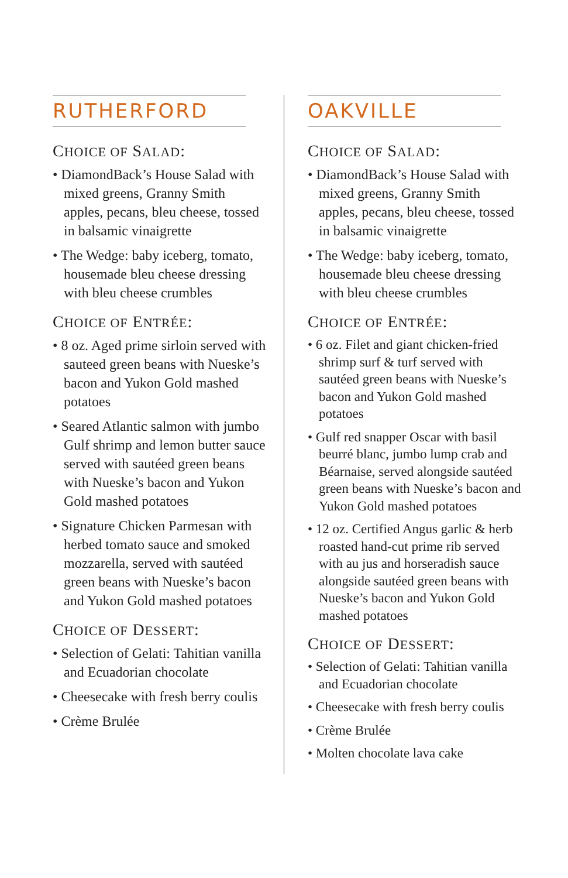RUTHERFORD
CHOICE OF SALAD:
• DiamondBack’s House Salad with mixed greens, Granny Smith apples, pecans, bleu cheese, tossed in balsamic vinaigrette
• The Wedge: baby iceberg, tomato, housemade bleu cheese dressing with bleu cheese crumbles
CHOICE OF ENTRÉE:
• 8 oz. Aged prime sirloin served with sauteed green beans with Nueske’s bacon and Yukon Gold mashed potatoes
• Seared Atlantic salmon with jumbo Gulf shrimp and lemon butter sauce served with sautéed green beans with Nueske’s bacon and Yukon Gold mashed potatoes
• Signature Chicken Parmesan with herbed tomato sauce and smoked mozzarella, served with sautéed green beans with Nueske’s bacon and Yukon Gold mashed potatoes
CHOICE OF DESSERT:
• Selection of Gelati: Tahitian vanilla and Ecuadorian chocolate
• Cheesecake with fresh berry coulis
• Crème Brulée
OAKVILLE
CHOICE OF SALAD:
• DiamondBack’s House Salad with mixed greens, Granny Smith apples, pecans, bleu cheese, tossed in balsamic vinaigrette
• The Wedge: baby iceberg, tomato, housemade bleu cheese dressing with bleu cheese crumbles
CHOICE OF ENTRÉE:
• 6 oz. Filet and giant chicken-fried shrimp surf & turf served with sautéed green beans with Nueske’s bacon and Yukon Gold mashed potatoes
• Gulf red snapper Oscar with basil beurré blanc, jumbo lump crab and Béarnaise, served alongside sautéed green beans with Nueske’s bacon and Yukon Gold mashed potatoes
• 12 oz. Certified Angus garlic & herb roasted hand-cut prime rib served with au jus and horseradish sauce alongside sautéed green beans with Nueske’s bacon and Yukon Gold mashed potatoes
CHOICE OF DESSERT:
• Selection of Gelati: Tahitian vanilla and Ecuadorian chocolate
• Cheesecake with fresh berry coulis
• Crème Brulée
• Molten chocolate lava cake